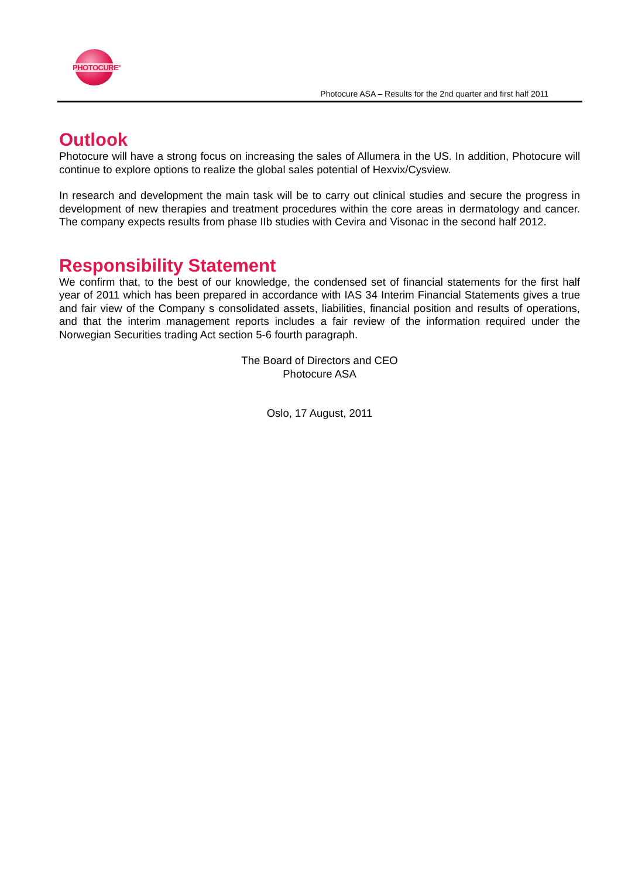PHOTOCURE<sup>®</sup>
Photocure ASA – Results for the 2nd quarter and first half 2011
Outlook
Photocure will have a strong focus on increasing the sales of Allumera in the US. In addition, Photocure will continue to explore options to realize the global sales potential of Hexvix/Cysview.
In research and development the main task will be to carry out clinical studies and secure the progress in development of new therapies and treatment procedures within the core areas in dermatology and cancer. The company expects results from phase IIb studies with Cevira and Visonac in the second half 2012.
Responsibility Statement
We confirm that, to the best of our knowledge, the condensed set of financial statements for the first half year of 2011 which has been prepared in accordance with IAS 34 Interim Financial Statements gives a true and fair view of the Company s consolidated assets, liabilities, financial position and results of operations, and that the interim management reports includes a fair review of the information required under the Norwegian Securities trading Act section 5-6 fourth paragraph.
The Board of Directors and CEO
Photocure ASA
Oslo, 17 August, 2011